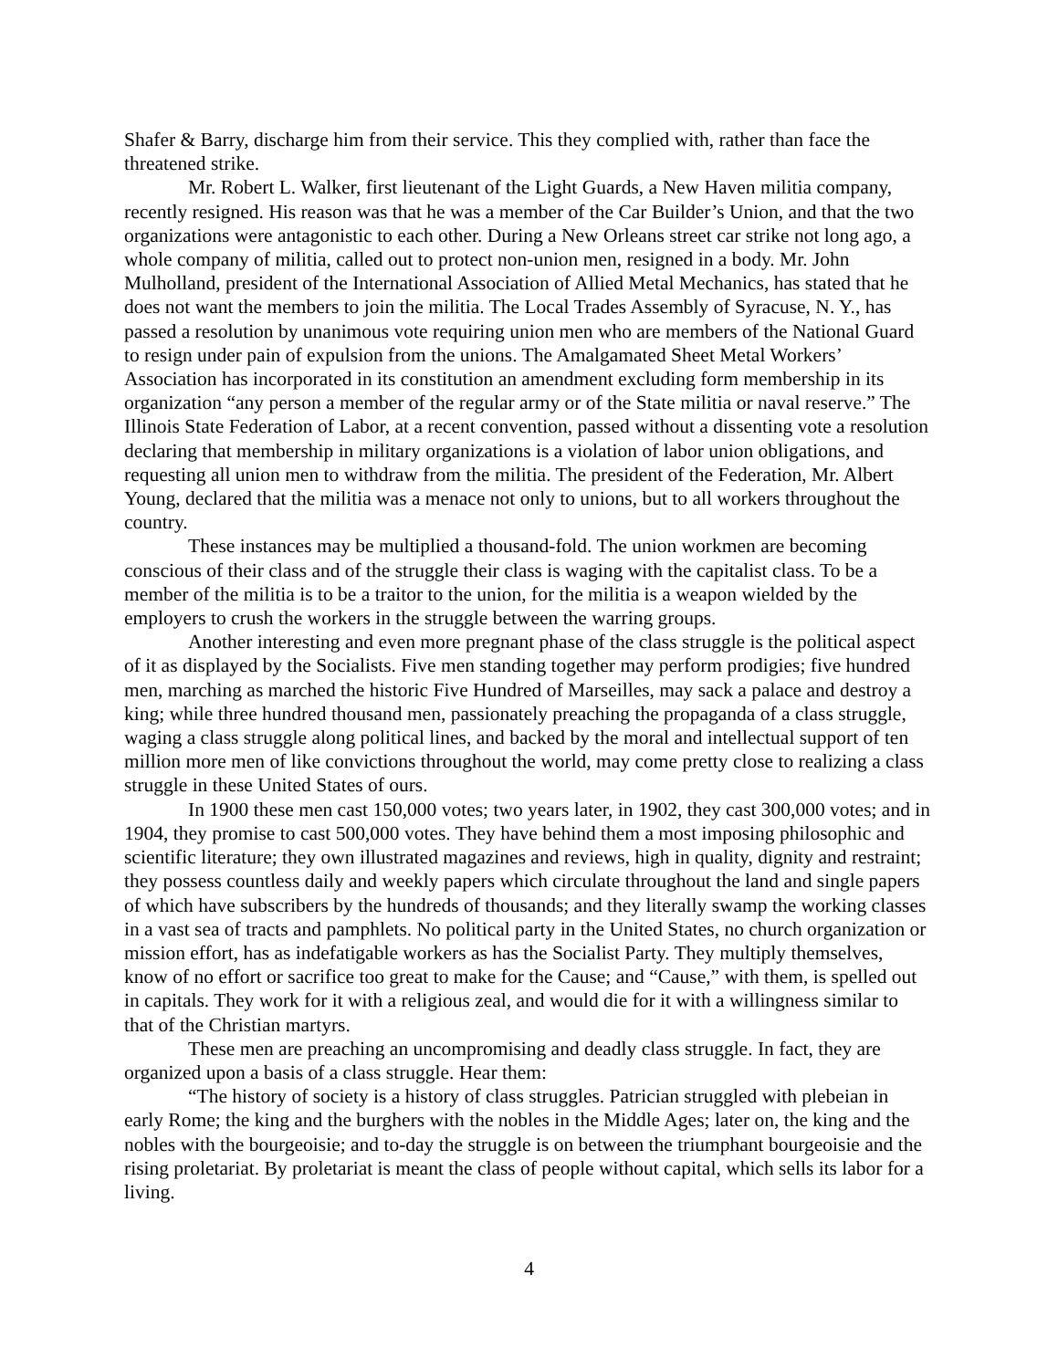Shafer & Barry, discharge him from their service. This they complied with, rather than face the threatened strike.
Mr. Robert L. Walker, first lieutenant of the Light Guards, a New Haven militia company, recently resigned. His reason was that he was a member of the Car Builder’s Union, and that the two organizations were antagonistic to each other. During a New Orleans street car strike not long ago, a whole company of militia, called out to protect non-union men, resigned in a body. Mr. John Mulholland, president of the International Association of Allied Metal Mechanics, has stated that he does not want the members to join the militia. The Local Trades Assembly of Syracuse, N. Y., has passed a resolution by unanimous vote requiring union men who are members of the National Guard to resign under pain of expulsion from the unions. The Amalgamated Sheet Metal Workers’ Association has incorporated in its constitution an amendment excluding form membership in its organization “any person a member of the regular army or of the State militia or naval reserve.” The Illinois State Federation of Labor, at a recent convention, passed without a dissenting vote a resolution declaring that membership in military organizations is a violation of labor union obligations, and requesting all union men to withdraw from the militia. The president of the Federation, Mr. Albert Young, declared that the militia was a menace not only to unions, but to all workers throughout the country.
These instances may be multiplied a thousand-fold. The union workmen are becoming conscious of their class and of the struggle their class is waging with the capitalist class. To be a member of the militia is to be a traitor to the union, for the militia is a weapon wielded by the employers to crush the workers in the struggle between the warring groups.
Another interesting and even more pregnant phase of the class struggle is the political aspect of it as displayed by the Socialists. Five men standing together may perform prodigies; five hundred men, marching as marched the historic Five Hundred of Marseilles, may sack a palace and destroy a king; while three hundred thousand men, passionately preaching the propaganda of a class struggle, waging a class struggle along political lines, and backed by the moral and intellectual support of ten million more men of like convictions throughout the world, may come pretty close to realizing a class struggle in these United States of ours.
In 1900 these men cast 150,000 votes; two years later, in 1902, they cast 300,000 votes; and in 1904, they promise to cast 500,000 votes. They have behind them a most imposing philosophic and scientific literature; they own illustrated magazines and reviews, high in quality, dignity and restraint; they possess countless daily and weekly papers which circulate throughout the land and single papers of which have subscribers by the hundreds of thousands; and they literally swamp the working classes in a vast sea of tracts and pamphlets. No political party in the United States, no church organization or mission effort, has as indefatigable workers as has the Socialist Party. They multiply themselves, know of no effort or sacrifice too great to make for the Cause; and “Cause,” with them, is spelled out in capitals. They work for it with a religious zeal, and would die for it with a willingness similar to that of the Christian martyrs.
These men are preaching an uncompromising and deadly class struggle. In fact, they are organized upon a basis of a class struggle. Hear them:
“The history of society is a history of class struggles. Patrician struggled with plebeian in early Rome; the king and the burghers with the nobles in the Middle Ages; later on, the king and the nobles with the bourgeoisie; and to-day the struggle is on between the triumphant bourgeoisie and the rising proletariat. By proletariat is meant the class of people without capital, which sells its labor for a living.
4